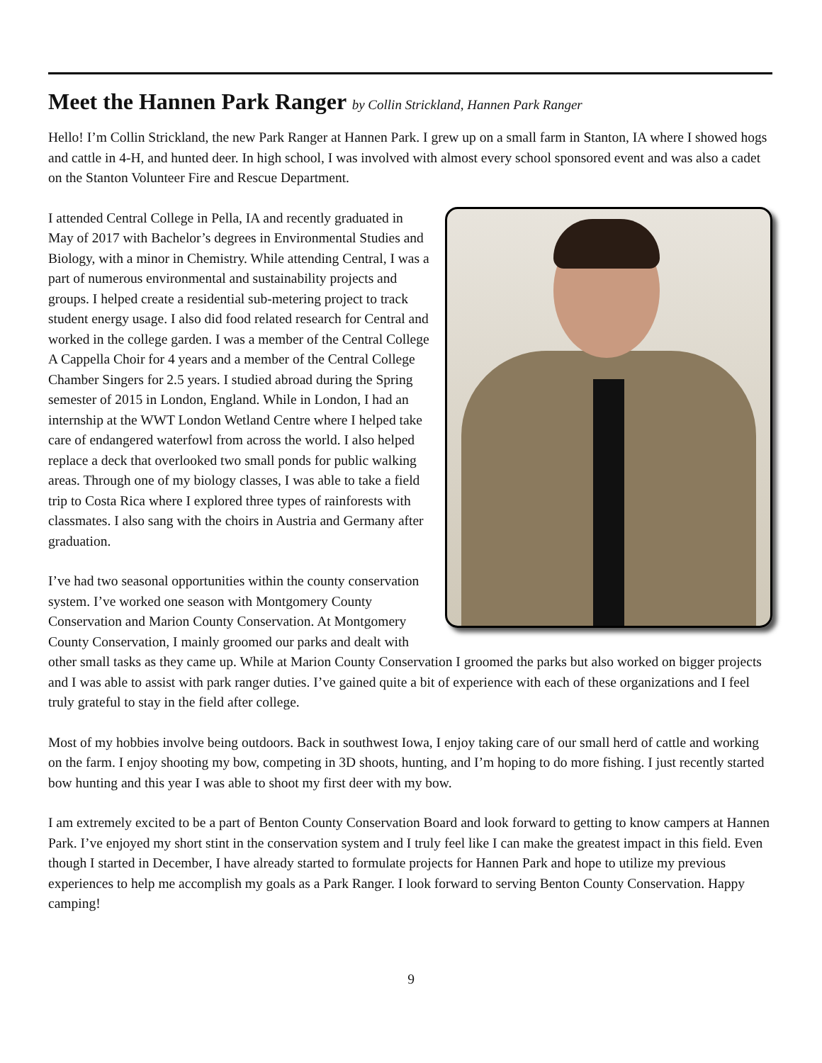Meet the Hannen Park Ranger by Collin Strickland, Hannen Park Ranger
Hello! I’m Collin Strickland, the new Park Ranger at Hannen Park. I grew up on a small farm in Stanton, IA where I showed hogs and cattle in 4-H, and hunted deer. In high school, I was involved with almost every school sponsored event and was also a cadet on the Stanton Volunteer Fire and Rescue Department.
I attended Central College in Pella, IA and recently graduated in May of 2017 with Bachelor’s degrees in Environmental Studies and Biology, with a minor in Chemistry. While attending Central, I was a part of numerous environmental and sustainability projects and groups. I helped create a residential sub-metering project to track student energy usage. I also did food related research for Central and worked in the college garden. I was a member of the Central College A Cappella Choir for 4 years and a member of the Central College Chamber Singers for 2.5 years. I studied abroad during the Spring semester of 2015 in London, England. While in London, I had an internship at the WWT London Wetland Centre where I helped take care of endangered waterfowl from across the world. I also helped replace a deck that overlooked two small ponds for public walking areas. Through one of my biology classes, I was able to take a field trip to Costa Rica where I explored three types of rainforests with classmates. I also sang with the choirs in Austria and Germany after graduation.
I’ve had two seasonal opportunities within the county conservation system. I’ve worked one season with Montgomery County Conservation and Marion County Conservation. At Montgomery County Conservation, I mainly groomed our parks and dealt with other small tasks as they came up. While at Marion County Conservation I groomed the parks but also worked on bigger projects and I was able to assist with park ranger duties. I’ve gained quite a bit of experience with each of these organizations and I feel truly grateful to stay in the field after college.
Most of my hobbies involve being outdoors. Back in southwest Iowa, I enjoy taking care of our small herd of cattle and working on the farm. I enjoy shooting my bow, competing in 3D shoots, hunting, and I’m hoping to do more fishing. I just recently started bow hunting and this year I was able to shoot my first deer with my bow.
I am extremely excited to be a part of Benton County Conservation Board and look forward to getting to know campers at Hannen Park. I’ve enjoyed my short stint in the conservation system and I truly feel like I can make the greatest impact in this field. Even though I started in December, I have already started to formulate projects for Hannen Park and hope to utilize my previous experiences to help me accomplish my goals as a Park Ranger. I look forward to serving Benton County Conservation. Happy camping!
9